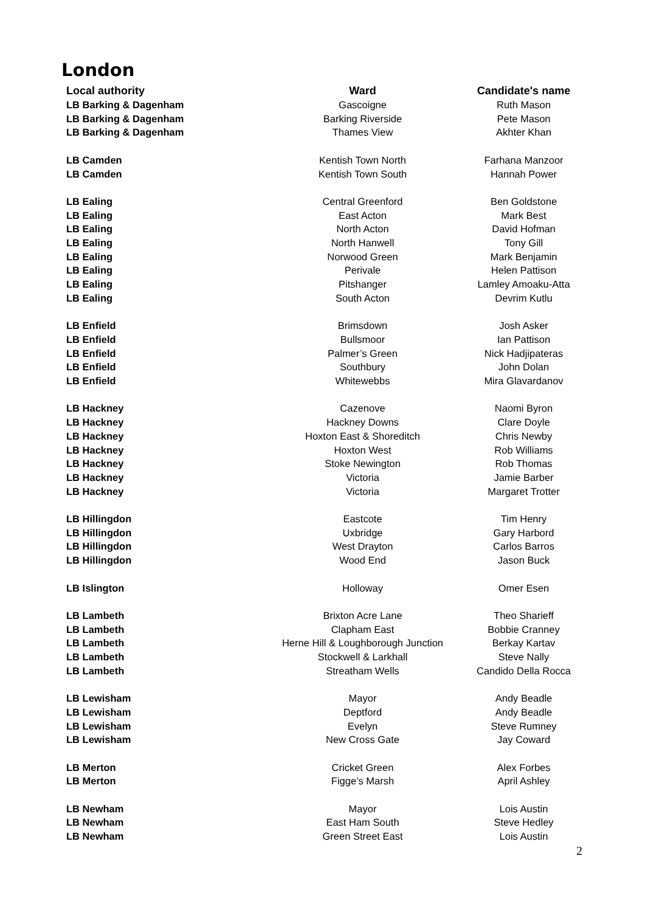London
| Local authority | Ward | Candidate's name |
| --- | --- | --- |
| LB Barking & Dagenham | Gascoigne | Ruth Mason |
| LB Barking & Dagenham | Barking Riverside | Pete Mason |
| LB Barking & Dagenham | Thames View | Akhter Khan |
| LB Camden | Kentish Town North | Farhana Manzoor |
| LB Camden | Kentish Town South | Hannah Power |
| LB Ealing | Central Greenford | Ben Goldstone |
| LB Ealing | East Acton | Mark Best |
| LB Ealing | North Acton | David Hofman |
| LB Ealing | North Hanwell | Tony Gill |
| LB Ealing | Norwood Green | Mark Benjamin |
| LB Ealing | Perivale | Helen Pattison |
| LB Ealing | Pitshanger | Lamley Amoaku-Atta |
| LB Ealing | South Acton | Devrim Kutlu |
| LB Enfield | Brimsdown | Josh Asker |
| LB Enfield | Bullsmoor | Ian Pattison |
| LB Enfield | Palmer’s Green | Nick Hadjipateras |
| LB Enfield | Southbury | John Dolan |
| LB Enfield | Whitewebbs | Mira Glavardanov |
| LB Hackney | Cazenove | Naomi Byron |
| LB Hackney | Hackney Downs | Clare Doyle |
| LB Hackney | Hoxton East & Shoreditch | Chris Newby |
| LB Hackney | Hoxton West | Rob Williams |
| LB Hackney | Stoke Newington | Rob Thomas |
| LB Hackney | Victoria | Jamie Barber |
| LB Hackney | Victoria | Margaret Trotter |
| LB Hillingdon | Eastcote | Tim Henry |
| LB Hillingdon | Uxbridge | Gary Harbord |
| LB Hillingdon | West Drayton | Carlos Barros |
| LB Hillingdon | Wood End | Jason Buck |
| LB Islington | Holloway | Omer Esen |
| LB Lambeth | Brixton Acre Lane | Theo Sharieff |
| LB Lambeth | Clapham East | Bobbie Cranney |
| LB Lambeth | Herne Hill & Loughborough Junction | Berkay Kartav |
| LB Lambeth | Stockwell & Larkhall | Steve Nally |
| LB Lambeth | Streatham Wells | Candido Della Rocca |
| LB Lewisham | Mayor | Andy Beadle |
| LB Lewisham | Deptford | Andy Beadle |
| LB Lewisham | Evelyn | Steve Rumney |
| LB Lewisham | New Cross Gate | Jay Coward |
| LB Merton | Cricket Green | Alex Forbes |
| LB Merton | Figge’s Marsh | April Ashley |
| LB Newham | Mayor | Lois Austin |
| LB Newham | East Ham South | Steve Hedley |
| LB Newham | Green Street East | Lois Austin |
2